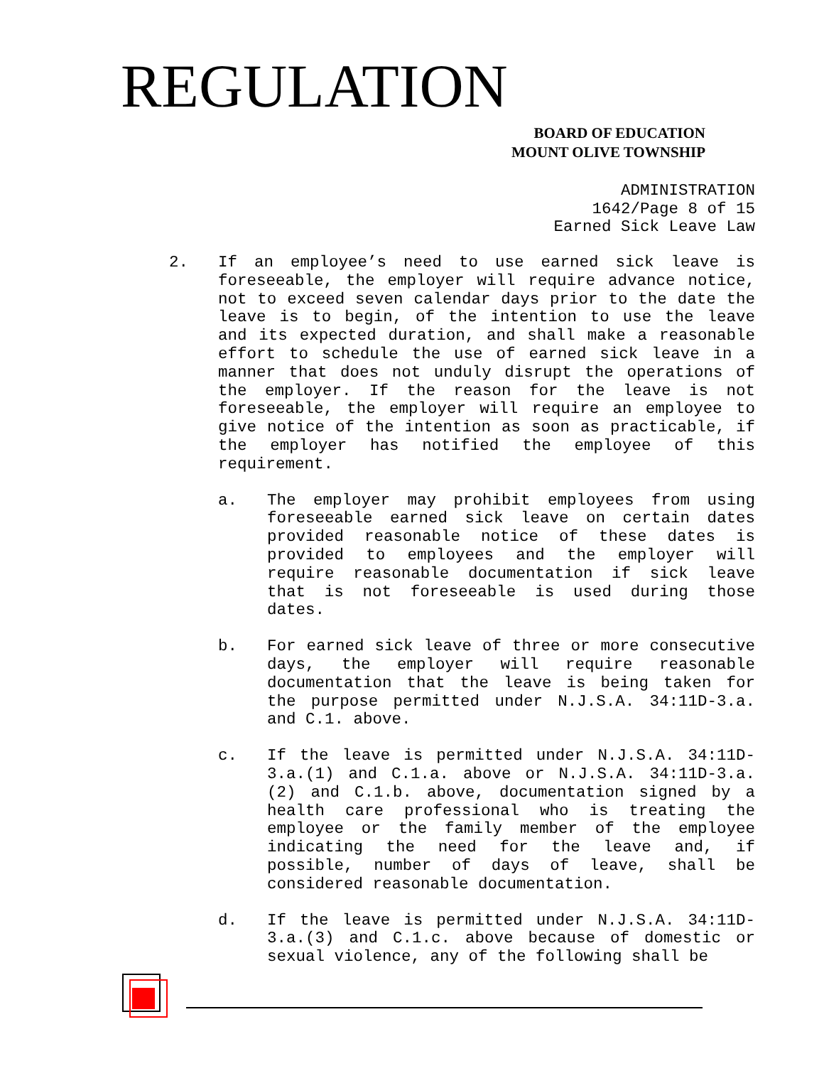REGULATION
BOARD OF EDUCATION
MOUNT OLIVE TOWNSHIP
ADMINISTRATION
1642/Page 8 of 15
Earned Sick Leave Law
2. If an employee’s need to use earned sick leave is foreseeable, the employer will require advance notice, not to exceed seven calendar days prior to the date the leave is to begin, of the intention to use the leave and its expected duration, and shall make a reasonable effort to schedule the use of earned sick leave in a manner that does not unduly disrupt the operations of the employer. If the reason for the leave is not foreseeable, the employer will require an employee to give notice of the intention as soon as practicable, if the employer has notified the employee of this requirement.
a. The employer may prohibit employees from using foreseeable earned sick leave on certain dates provided reasonable notice of these dates is provided to employees and the employer will require reasonable documentation if sick leave that is not foreseeable is used during those dates.
b. For earned sick leave of three or more consecutive days, the employer will require reasonable documentation that the leave is being taken for the purpose permitted under N.J.S.A. 34:11D-3.a. and C.1. above.
c. If the leave is permitted under N.J.S.A. 34:11D-3.a.(1) and C.1.a. above or N.J.S.A. 34:11D-3.a.(2) and C.1.b. above, documentation signed by a health care professional who is treating the employee or the family member of the employee indicating the need for the leave and, if possible, number of days of leave, shall be considered reasonable documentation.
d. If the leave is permitted under N.J.S.A. 34:11D-3.a.(3) and C.1.c. above because of domestic or sexual violence, any of the following shall be